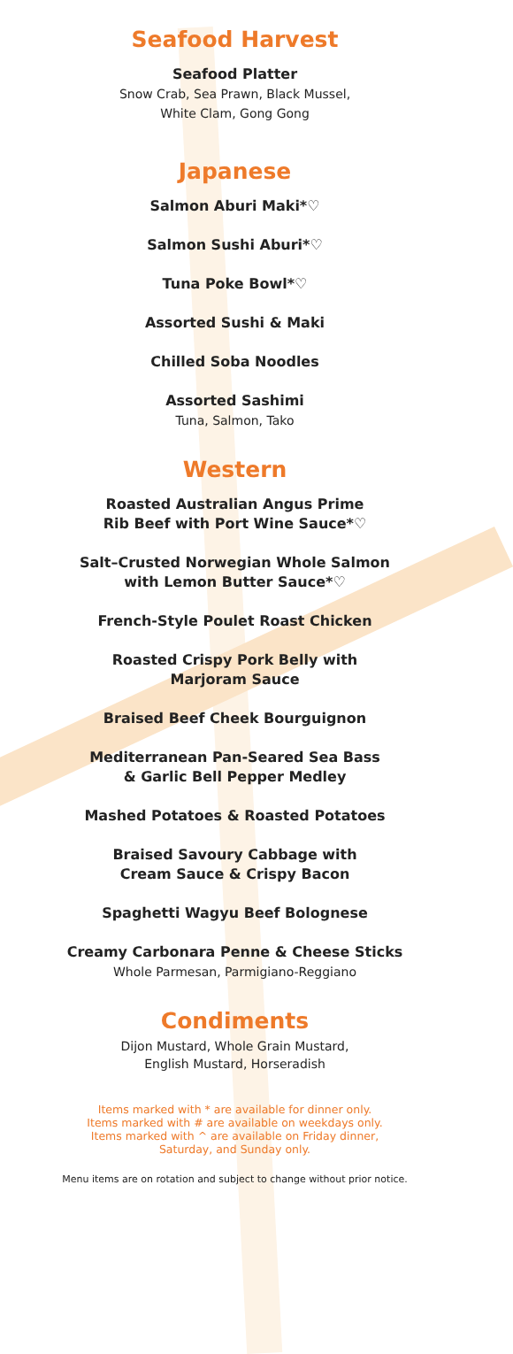Seafood Harvest
Seafood Platter
Snow Crab, Sea Prawn, Black Mussel,
White Clam, Gong Gong
Japanese
Salmon Aburi Maki*♡
Salmon Sushi Aburi*♡
Tuna Poke Bowl*♡
Assorted Sushi & Maki
Chilled Soba Noodles
Assorted Sashimi
Tuna, Salmon, Tako
Western
Roasted Australian Angus Prime
Rib Beef with Port Wine Sauce*♡
Salt–Crusted Norwegian Whole Salmon
with Lemon Butter Sauce*♡
French-Style Poulet Roast Chicken
Roasted Crispy Pork Belly with
Marjoram Sauce
Braised Beef Cheek Bourguignon
Mediterranean Pan-Seared Sea Bass
& Garlic Bell Pepper Medley
Mashed Potatoes & Roasted Potatoes
Braised Savoury Cabbage with
Cream Sauce & Crispy Bacon
Spaghetti Wagyu Beef Bolognese
Creamy Carbonara Penne & Cheese Sticks
Whole Parmesan, Parmigiano-Reggiano
Condiments
Dijon Mustard, Whole Grain Mustard,
English Mustard, Horseradish
Items marked with * are available for dinner only.
Items marked with # are available on weekdays only.
Items marked with ^ are available on Friday dinner,
Saturday, and Sunday only.
Menu items are on rotation and subject to change without prior notice.